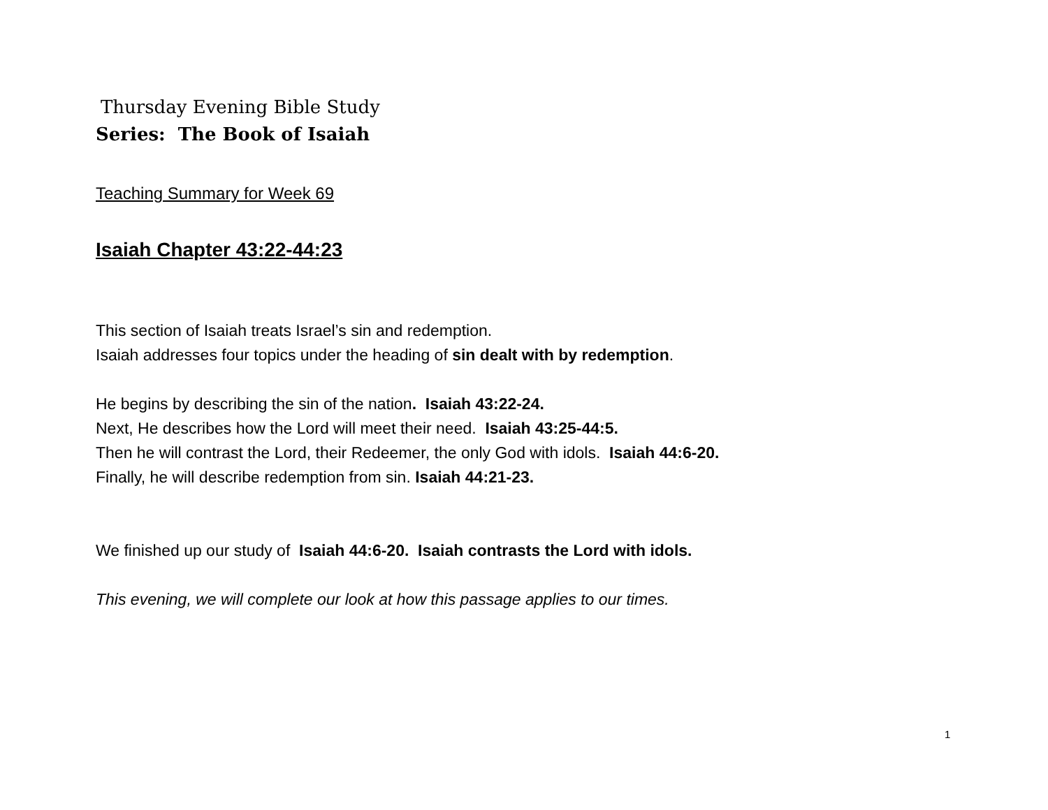Thursday Evening Bible Study
Series: The Book of Isaiah
Teaching Summary for Week 69
Isaiah Chapter 43:22-44:23
This section of Isaiah treats Israel’s sin and redemption.
Isaiah addresses four topics under the heading of sin dealt with by redemption.
He begins by describing the sin of the nation. Isaiah 43:22-24.
Next, He describes how the Lord will meet their need. Isaiah 43:25-44:5.
Then he will contrast the Lord, their Redeemer, the only God with idols. Isaiah 44:6-20.
Finally, he will describe redemption from sin. Isaiah 44:21-23.
We finished up our study of Isaiah 44:6-20. Isaiah contrasts the Lord with idols.
This evening, we will complete our look at how this passage applies to our times.
1